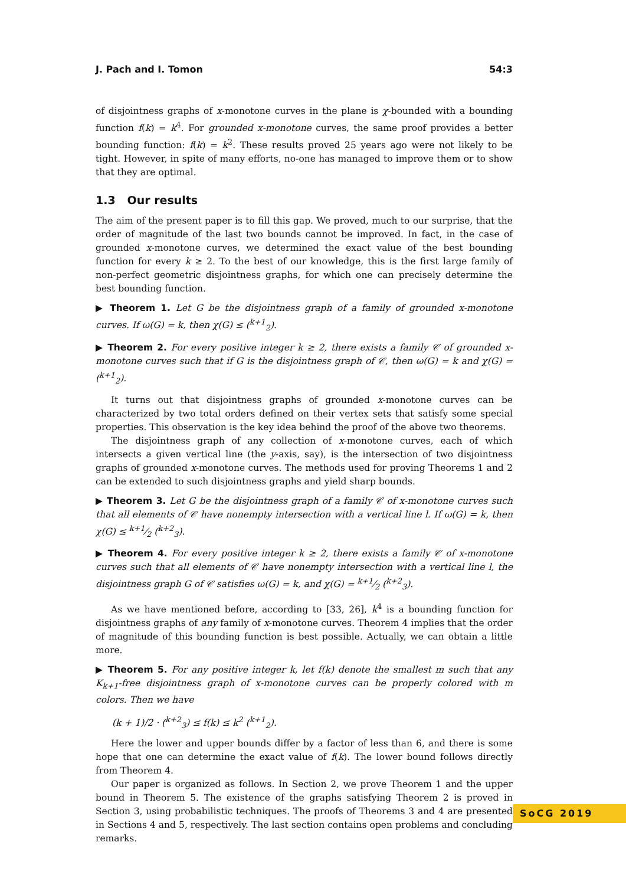J. Pach and I. Tomon 54:3
of disjointness graphs of x-monotone curves in the plane is χ-bounded with a bounding function f(k) = k<sup>4</sup>. For grounded x-monotone curves, the same proof provides a better bounding function: f(k) = k<sup>2</sup>. These results proved 25 years ago were not likely to be tight. However, in spite of many efforts, no-one has managed to improve them or to show that they are optimal.
1.3 Our results
The aim of the present paper is to fill this gap. We proved, much to our surprise, that the order of magnitude of the last two bounds cannot be improved. In fact, in the case of grounded x-monotone curves, we determined the exact value of the best bounding function for every k ≥ 2. To the best of our knowledge, this is the first large family of non-perfect geometric disjointness graphs, for which one can precisely determine the best bounding function.
▶ Theorem 1. Let G be the disjointness graph of a family of grounded x-monotone curves. If ω(G) = k, then χ(G) ≤ (<sup>k+1</sup><sub>2</sub>).
▶ Theorem 2. For every positive integer k ≥ 2, there exists a family 𝒞 of grounded x-monotone curves such that if G is the disjointness graph of 𝒞, then ω(G) = k and χ(G) = (<sup>k+1</sup><sub>2</sub>).
It turns out that disjointness graphs of grounded x-monotone curves can be characterized by two total orders defined on their vertex sets that satisfy some special properties. This observation is the key idea behind the proof of the above two theorems.
The disjointness graph of any collection of x-monotone curves, each of which intersects a given vertical line (the y-axis, say), is the intersection of two disjointness graphs of grounded x-monotone curves. The methods used for proving Theorems 1 and 2 can be extended to such disjointness graphs and yield sharp bounds.
▶ Theorem 3. Let G be the disjointness graph of a family 𝒞 of x-monotone curves such that all elements of 𝒞 have nonempty intersection with a vertical line l. If ω(G) = k, then χ(G) ≤ k+1⁄2 (<sup>k+2</sup><sub>3</sub>).
▶ Theorem 4. For every positive integer k ≥ 2, there exists a family 𝒞 of x-monotone curves such that all elements of 𝒞 have nonempty intersection with a vertical line l, the disjointness graph G of 𝒞 satisfies ω(G) = k, and χ(G) = k+1⁄2 (<sup>k+2</sup><sub>3</sub>).
As we have mentioned before, according to [33, 26], k<sup>4</sup> is a bounding function for disjointness graphs of any family of x-monotone curves. Theorem 4 implies that the order of magnitude of this bounding function is best possible. Actually, we can obtain a little more.
▶ Theorem 5. For any positive integer k, let f(k) denote the smallest m such that any K<sub>k+1</sub>-free disjointness graph of x-monotone curves can be properly colored with m colors. Then we have
(k + 1)/2 · (<sup>k+2</sup><sub>3</sub>) ≤ f(k) ≤ k<sup>2</sup> (<sup>k+1</sup><sub>2</sub>).
Here the lower and upper bounds differ by a factor of less than 6, and there is some hope that one can determine the exact value of f(k). The lower bound follows directly from Theorem 4.
Our paper is organized as follows. In Section 2, we prove Theorem 1 and the upper bound in Theorem 5. The existence of the graphs satisfying Theorem 2 is proved in Section 3, using probabilistic techniques. The proofs of Theorems 3 and 4 are presented in Sections 4 and 5, respectively. The last section contains open problems and concluding remarks.
SoCG 2019